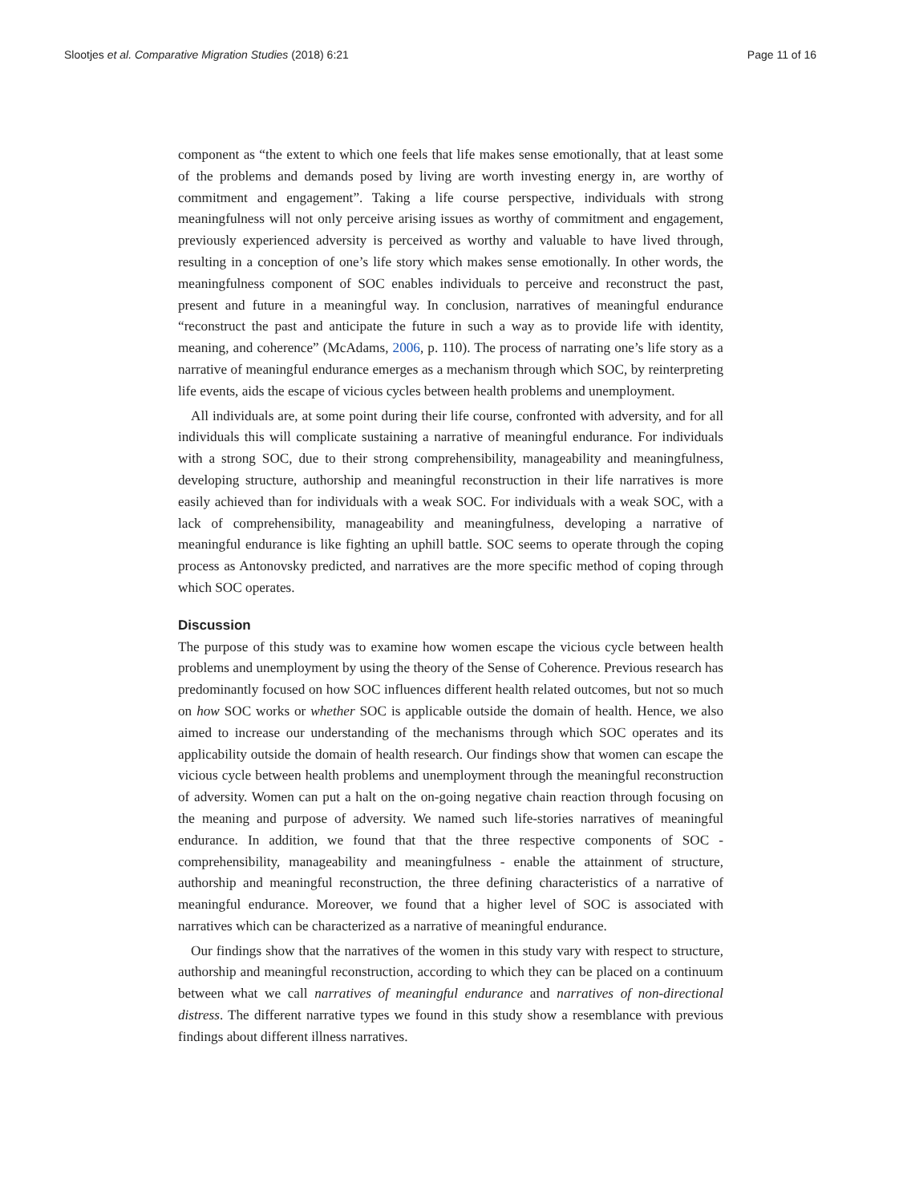Slootjes et al. Comparative Migration Studies (2018) 6:21 Page 11 of 16
component as “the extent to which one feels that life makes sense emotionally, that at least some of the problems and demands posed by living are worth investing energy in, are worthy of commitment and engagement”. Taking a life course perspective, individuals with strong meaningfulness will not only perceive arising issues as worthy of commitment and engagement, previously experienced adversity is perceived as worthy and valuable to have lived through, resulting in a conception of one’s life story which makes sense emotionally. In other words, the meaningfulness component of SOC enables individuals to perceive and reconstruct the past, present and future in a meaningful way. In conclusion, narratives of meaningful endurance “reconstruct the past and anticipate the future in such a way as to provide life with identity, meaning, and coherence” (McAdams, 2006, p. 110). The process of narrating one’s life story as a narrative of meaningful endurance emerges as a mechanism through which SOC, by reinterpreting life events, aids the escape of vicious cycles between health problems and unemployment.
All individuals are, at some point during their life course, confronted with adversity, and for all individuals this will complicate sustaining a narrative of meaningful endurance. For individuals with a strong SOC, due to their strong comprehensibility, manageability and meaningfulness, developing structure, authorship and meaningful reconstruction in their life narratives is more easily achieved than for individuals with a weak SOC. For individuals with a weak SOC, with a lack of comprehensibility, manageability and meaningfulness, developing a narrative of meaningful endurance is like fighting an uphill battle. SOC seems to operate through the coping process as Antonovsky predicted, and narratives are the more specific method of coping through which SOC operates.
Discussion
The purpose of this study was to examine how women escape the vicious cycle between health problems and unemployment by using the theory of the Sense of Coherence. Previous research has predominantly focused on how SOC influences different health related outcomes, but not so much on how SOC works or whether SOC is applicable outside the domain of health. Hence, we also aimed to increase our understanding of the mechanisms through which SOC operates and its applicability outside the domain of health research. Our findings show that women can escape the vicious cycle between health problems and unemployment through the meaningful reconstruction of adversity. Women can put a halt on the on-going negative chain reaction through focusing on the meaning and purpose of adversity. We named such life-stories narratives of meaningful endurance. In addition, we found that that the three respective components of SOC - comprehensibility, manageability and meaningfulness - enable the attainment of structure, authorship and meaningful reconstruction, the three defining characteristics of a narrative of meaningful endurance. Moreover, we found that a higher level of SOC is associated with narratives which can be characterized as a narrative of meaningful endurance.
Our findings show that the narratives of the women in this study vary with respect to structure, authorship and meaningful reconstruction, according to which they can be placed on a continuum between what we call narratives of meaningful endurance and narratives of non-directional distress. The different narrative types we found in this study show a resemblance with previous findings about different illness narratives.